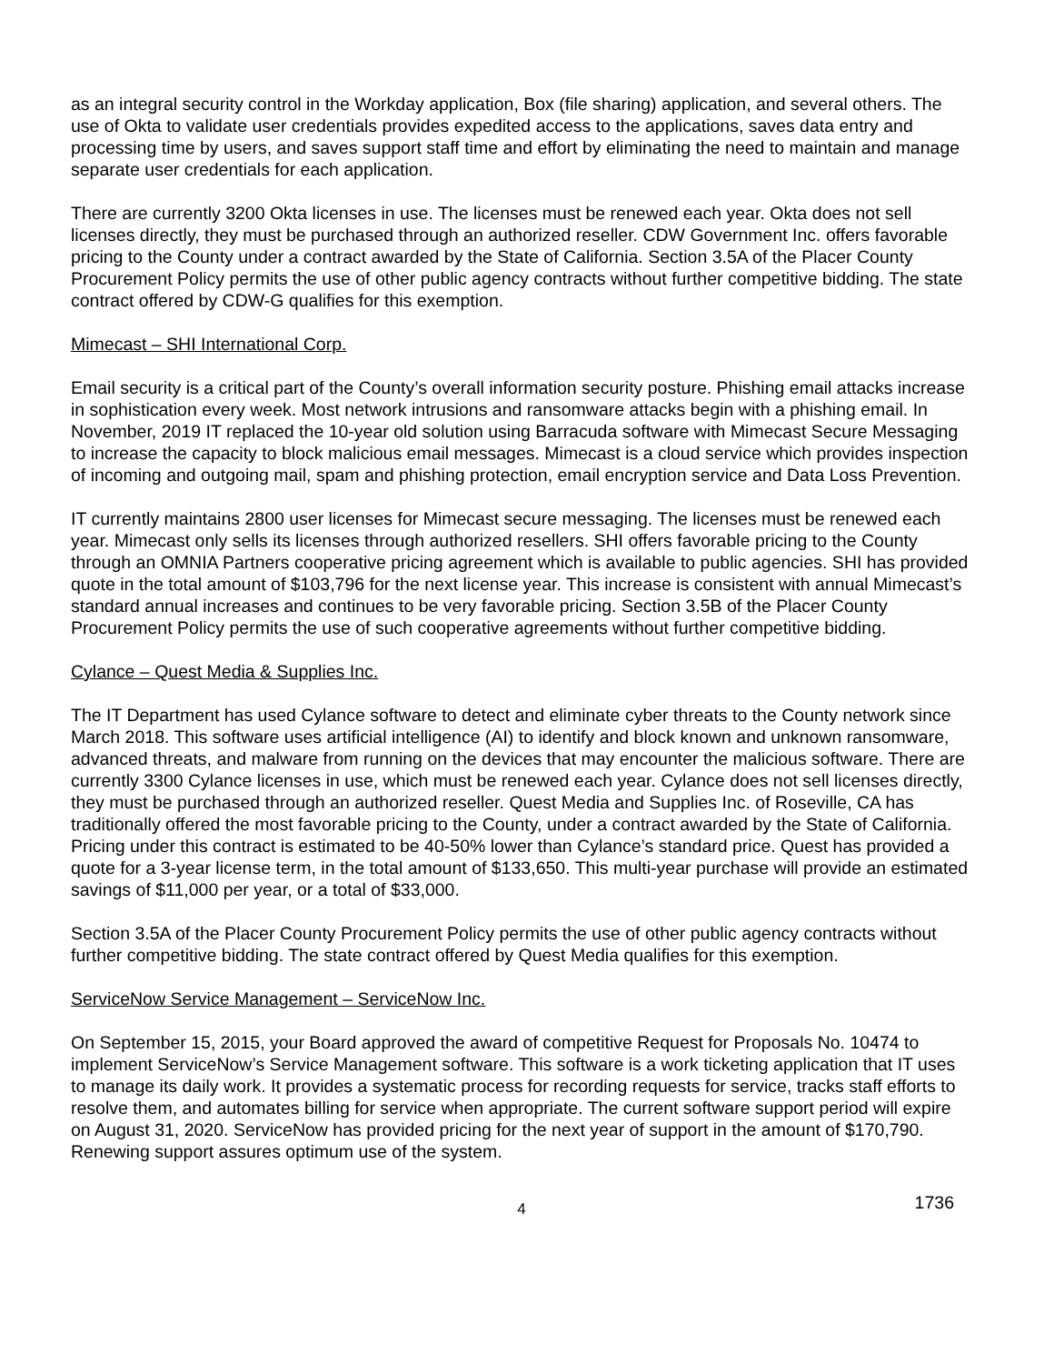as an integral security control in the Workday application, Box (file sharing) application, and several others. The use of Okta to validate user credentials provides expedited access to the applications, saves data entry and processing time by users, and saves support staff time and effort by eliminating the need to maintain and manage separate user credentials for each application.
There are currently 3200 Okta licenses in use. The licenses must be renewed each year. Okta does not sell licenses directly, they must be purchased through an authorized reseller. CDW Government Inc. offers favorable pricing to the County under a contract awarded by the State of California. Section 3.5A of the Placer County Procurement Policy permits the use of other public agency contracts without further competitive bidding. The state contract offered by CDW-G qualifies for this exemption.
Mimecast – SHI International Corp.
Email security is a critical part of the County’s overall information security posture. Phishing email attacks increase in sophistication every week. Most network intrusions and ransomware attacks begin with a phishing email. In November, 2019 IT replaced the 10-year old solution using Barracuda software with Mimecast Secure Messaging to increase the capacity to block malicious email messages. Mimecast is a cloud service which provides inspection of incoming and outgoing mail, spam and phishing protection, email encryption service and Data Loss Prevention.
IT currently maintains 2800 user licenses for Mimecast secure messaging. The licenses must be renewed each year. Mimecast only sells its licenses through authorized resellers. SHI offers favorable pricing to the County through an OMNIA Partners cooperative pricing agreement which is available to public agencies. SHI has provided quote in the total amount of $103,796 for the next license year. This increase is consistent with annual Mimecast’s standard annual increases and continues to be very favorable pricing. Section 3.5B of the Placer County Procurement Policy permits the use of such cooperative agreements without further competitive bidding.
Cylance – Quest Media & Supplies Inc.
The IT Department has used Cylance software to detect and eliminate cyber threats to the County network since March 2018. This software uses artificial intelligence (AI) to identify and block known and unknown ransomware, advanced threats, and malware from running on the devices that may encounter the malicious software. There are currently 3300 Cylance licenses in use, which must be renewed each year. Cylance does not sell licenses directly, they must be purchased through an authorized reseller. Quest Media and Supplies Inc. of Roseville, CA has traditionally offered the most favorable pricing to the County, under a contract awarded by the State of California. Pricing under this contract is estimated to be 40-50% lower than Cylance’s standard price. Quest has provided a quote for a 3-year license term, in the total amount of $133,650. This multi-year purchase will provide an estimated savings of $11,000 per year, or a total of $33,000.
Section 3.5A of the Placer County Procurement Policy permits the use of other public agency contracts without further competitive bidding. The state contract offered by Quest Media qualifies for this exemption.
ServiceNow Service Management – ServiceNow Inc.
On September 15, 2015, your Board approved the award of competitive Request for Proposals No. 10474 to implement ServiceNow’s Service Management software. This software is a work ticketing application that IT uses to manage its daily work. It provides a systematic process for recording requests for service, tracks staff efforts to resolve them, and automates billing for service when appropriate. The current software support period will expire on August 31, 2020. ServiceNow has provided pricing for the next year of support in the amount of $170,790. Renewing support assures optimum use of the system.
4 1736